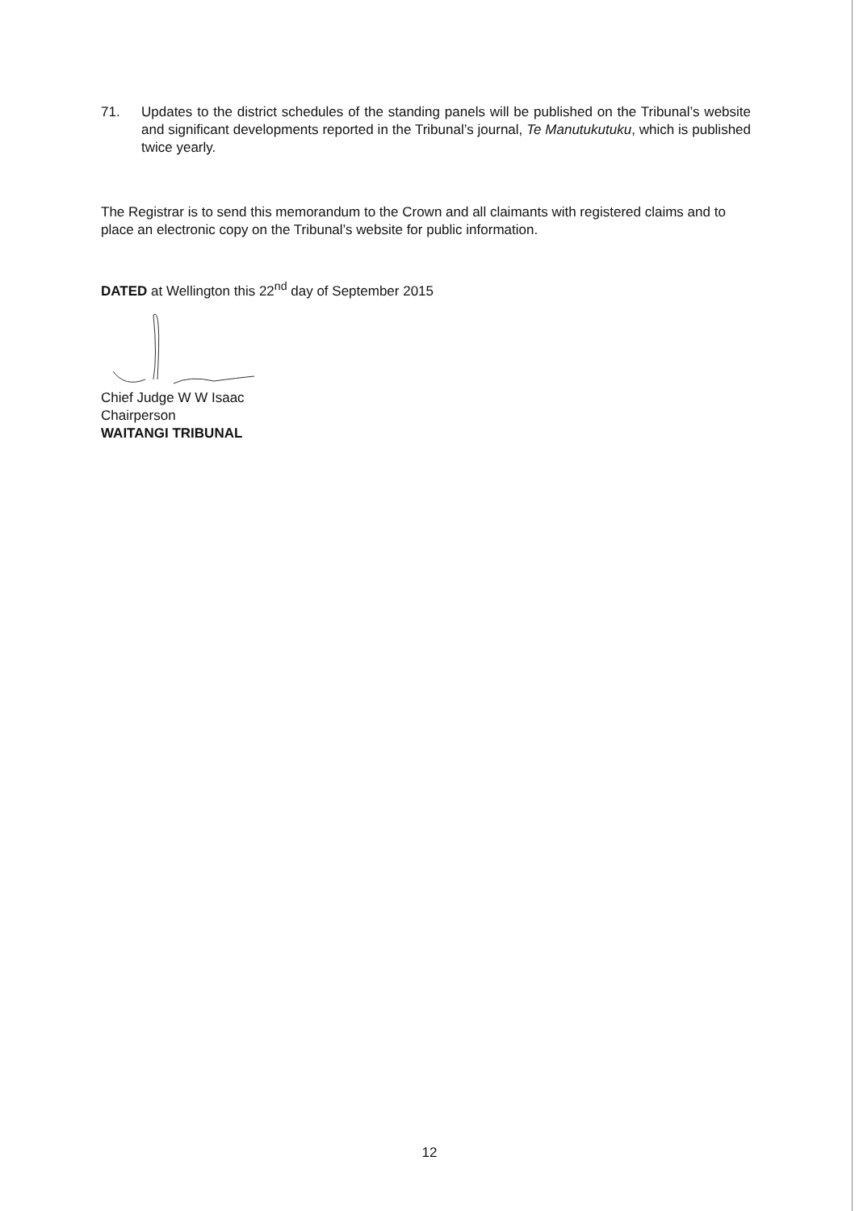71. Updates to the district schedules of the standing panels will be published on the Tribunal’s website and significant developments reported in the Tribunal’s journal, Te Manutukutuku, which is published twice yearly.
The Registrar is to send this memorandum to the Crown and all claimants with registered claims and to place an electronic copy on the Tribunal’s website for public information.
DATED at Wellington this 22<sup>nd</sup> day of September 2015
Chief Judge W W Isaac
Chairperson
WAITANGI TRIBUNAL
12